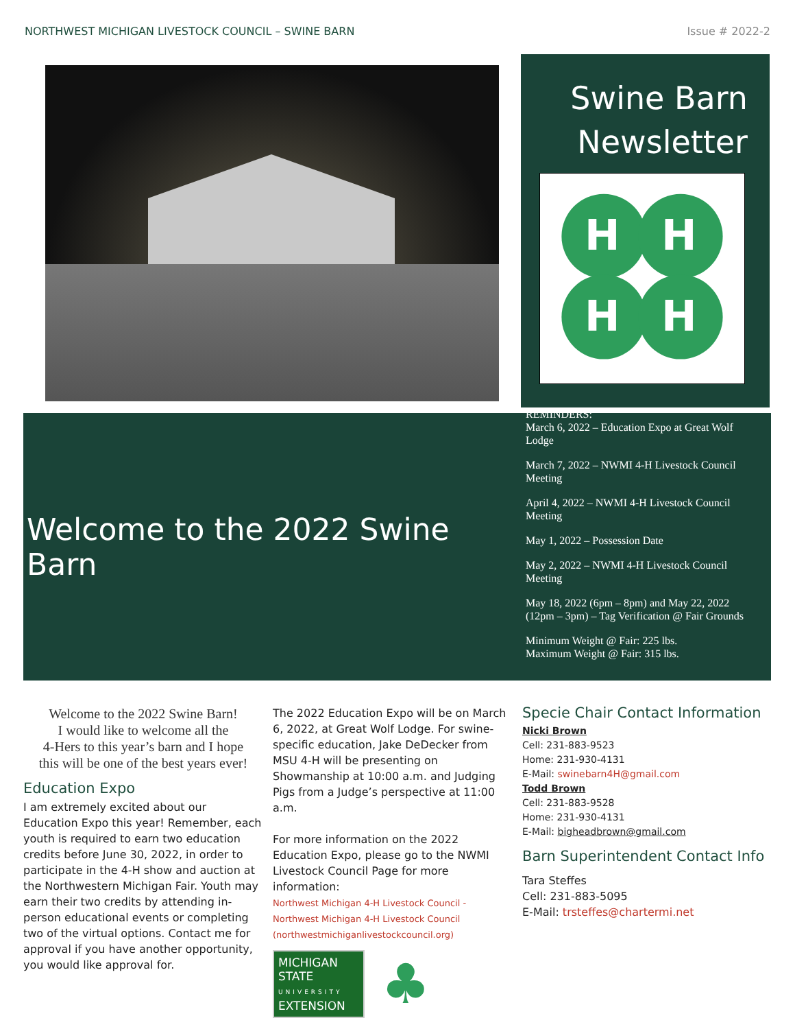NORTHWEST MICHIGAN LIVESTOCK COUNCIL – SWINE BARN Issue # 2022-2
Swine Barn
Newsletter
H
H
H
H
Welcome to the 2022 Swine Barn
REMINDERS:
March 6, 2022 – Education Expo at Great Wolf
Lodge
March 7, 2022 – NWMI 4-H Livestock Council
Meeting
April 4, 2022 – NWMI 4-H Livestock Council
Meeting
May 1, 2022 – Possession Date
May 2, 2022 – NWMI 4-H Livestock Council
Meeting
May 18, 2022 (6pm – 8pm) and May 22, 2022
(12pm – 3pm) – Tag Verification @ Fair Grounds
Minimum Weight @ Fair: 225 lbs.
Maximum Weight @ Fair: 315 lbs.
Welcome to the 2022 Swine Barn!
I would like to welcome all the
4-Hers to this year’s barn and I hope
this will be one of the best years ever!
Education Expo
I am extremely excited about our Education Expo this year! Remember, each youth is required to earn two education credits before June 30, 2022, in order to participate in the 4-H show and auction at the Northwestern Michigan Fair. Youth may earn their two credits by attending in-person educational events or completing two of the virtual options. Contact me for approval if you have another opportunity, you would like approval for.
The 2022 Education Expo will be on March 6, 2022, at Great Wolf Lodge. For swine-specific education, Jake DeDecker from MSU 4-H will be presenting on Showmanship at 10:00 a.m. and Judging Pigs from a Judge’s perspective at 11:00 a.m.
For more information on the 2022 Education Expo, please go to the NWMI Livestock Council Page for more information:
Northwest Michigan 4-H Livestock Council - Northwest Michigan 4-H Livestock Council (northwestmichiganlivestockcouncil.org)
MICHIGAN STATE
UNIVERSITY
EXTENSION
♣
Specie Chair Contact Information
Nicki Brown
Cell: 231-883-9523
Home: 231-930-4131
E-Mail: swinebarn4H@gmail.com
Todd Brown
Cell: 231-883-9528
Home: 231-930-4131
E-Mail: bigheadbrown@gmail.com
Barn Superintendent Contact Info
Tara Steffes
Cell: 231-883-5095
E-Mail: trsteffes@chartermi.net